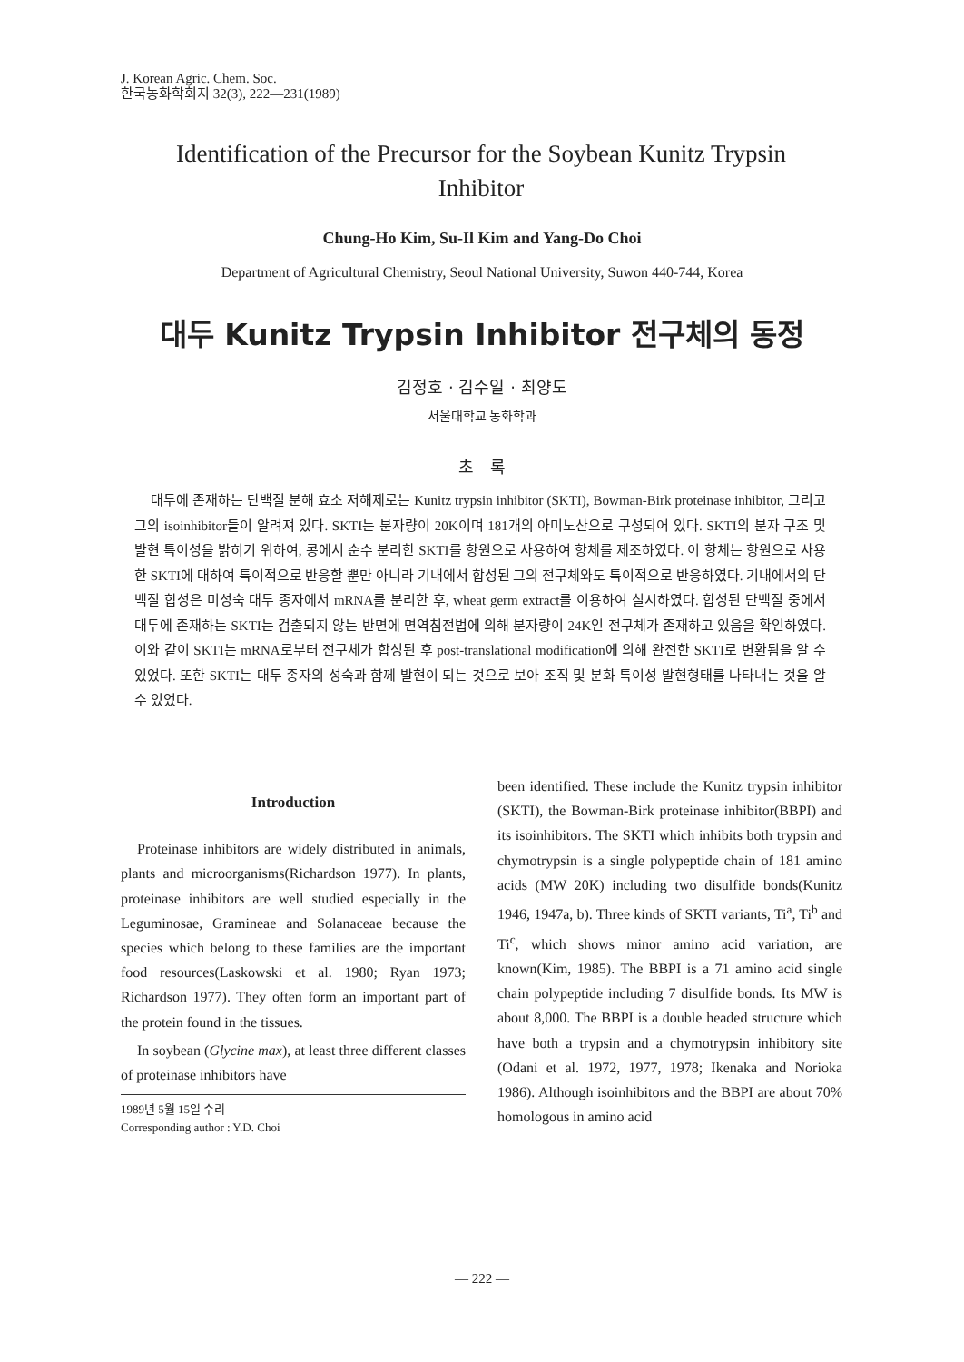J. Korean Agric. Chem. Soc.
한국농화학회지 32(3), 222—231(1989)
Identification of the Precursor for the Soybean Kunitz Trypsin Inhibitor
Chung-Ho Kim, Su-Il Kim and Yang-Do Choi
Department of Agricultural Chemistry, Seoul National University, Suwon 440-744, Korea
대두 Kunitz Trypsin Inhibitor 전구체의 동정
김정호 · 김수일 · 최양도
서울대학교 농화학과
초 록
대두에 존재하는 단백질 분해 효소 저해제로는 Kunitz trypsin inhibitor (SKTI), Bowman-Birk proteinase inhibitor, 그리고 그의 isoinhibitor들이 알려져 있다. SKTI는 분자량이 20K이며 181개의 아미노산으로 구성되어 있다. SKTI의 분자 구조 및 발현 특이성을 밝히기 위하여, 콩에서 순수 분리한 SKTI를 항원으로 사용하여 항체를 제조하였다. 이 항체는 항원으로 사용한 SKTI에 대하여 특이적으로 반응할 뿐만 아니라 기내에서 합성된 그의 전구체와도 특이적으로 반응하였다. 기내에서의 단백질 합성은 미성숙 대두 종자에서 mRNA를 분리한 후, wheat germ extract를 이용하여 실시하였다. 합성된 단백질 중에서 대두에 존재하는 SKTI는 검출되지 않는 반면에 면역침전법에 의해 분자량이 24K인 전구체가 존재하고 있음을 확인하였다. 이와 같이 SKTI는 mRNA로부터 전구체가 합성된 후 post-translational modification에 의해 완전한 SKTI로 변환됨을 알 수 있었다. 또한 SKTI는 대두 종자의 성숙과 함께 발현이 되는 것으로 보아 조직 및 분화 특이성 발현형태를 나타내는 것을 알 수 있었다.
Introduction
Proteinase inhibitors are widely distributed in animals, plants and microorganisms(Richardson 1977). In plants, proteinase inhibitors are well studied especially in the Leguminosae, Gramineae and Solanaceae because the species which belong to these families are the important food resources(Laskowski et al. 1980; Ryan 1973; Richardson 1977). They often form an important part of the protein found in the tissues.
In soybean (Glycine max), at least three different classes of proteinase inhibitors have
1989년 5월 15일 수리
Corresponding author : Y.D. Choi
been identified. These include the Kunitz trypsin inhibitor (SKTI), the Bowman-Birk proteinase inhibitor(BBPI) and its isoinhibitors. The SKTI which inhibits both trypsin and chymotrypsin is a single polypeptide chain of 181 amino acids (MW 20K) including two disulfide bonds(Kunitz 1946, 1947a, b). Three kinds of SKTI variants, Ti<sup>a</sup>, Ti<sup>b</sup> and Ti<sup>c</sup>, which shows minor amino acid variation, are known(Kim, 1985). The BBPI is a 71 amino acid single chain polypeptide including 7 disulfide bonds. Its MW is about 8,000. The BBPI is a double headed structure which have both a trypsin and a chymotrypsin inhibitory site (Odani et al. 1972, 1977, 1978; Ikenaka and Norioka 1986). Although isoinhibitors and the BBPI are about 70% homologous in amino acid
— 222 —